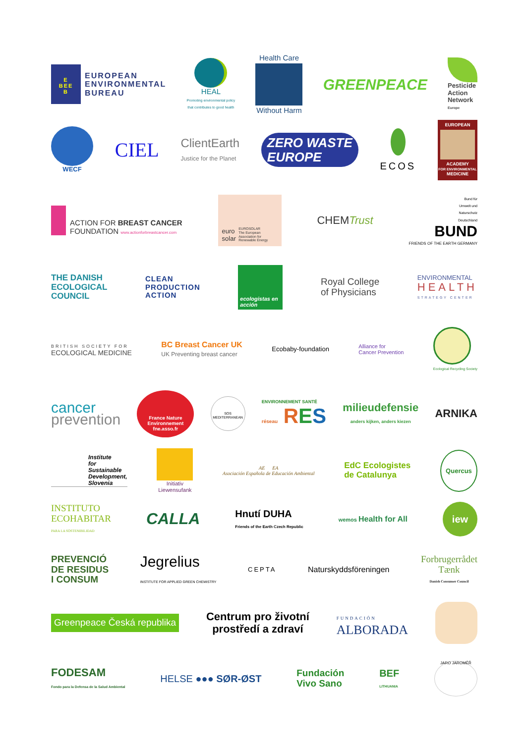E
BEE
B EUROPEAN
ENVIRONMENTAL
BUREAU
HEAL
Promoting environmental policy
that contributes to good health
Health Care
Without Harm
GREENPEACE
Pesticide
Action
Network
Europe
WECF
CIEL
ClientEarth
Justice for the Planet
ZERO WASTE
EUROPE
ECOS
EUROPEAN
ACADEMY
FOR ENVIRONMENTAL
MEDICINE
ACTION FOR BREAST CANCER
FOUNDATION www.actionforbreastcancer.com
euro solar EUROSOLAR
The European Association for Renewable Energy
CHEMTrust
Bund für
Umwelt und
Naturschutz
Deutschland
BUND
FRIENDS OF THE EARTH GERMANY
THE DANISH
ECOLOGICAL
COUNCIL
CLEAN
PRODUCTION
ACTION
ecologistas en acción
Royal College
of Physicians
ENVIRONMENTAL
HEALTH
STRATEGY CENTER
BRITISH SOCIETY FOR
ECOLOGICAL MEDICINE
BC Breast Cancer UK
UK Preventing breast cancer
Ecobaby-foundation
Alliance for
Cancer Prevention
Ecological Recycling Society
cancer
prevention
France Nature Environnement
fne.asso.fr
SOS MEDITERRANEAN
ENVIRONNEMENT SANTÉ
réseau RES
milieudefensie
anders kijken, anders kiezen
ARNIKA
Institute
for
Sustainable
Development,
Slovenia
Initiativ
Liewensufank
AE EA
Asociación Española de Educación Ambiental
EdC Ecologistes
de Catalunya
Quercus
INSTITUTO
ECOHABITAR
PARA LA SOSTENIBILIDAD
CALLA
Hnutí DUHA
Friends of the Earth Czech Republic
wemos Health for All
iew
PREVENCIÓ
DE RESIDUS
I CONSUM
Jegrelius
INSTITUTE FOR APPLIED GREEN CHEMISTRY
CEPTA
Naturskyddsföreningen
Forbrugerrådet
Tænk
Danish Consumer Council
Greenpeace Česká republika
Centrum pro životní
prostředí a zdraví
FUNDACIÓN
ALBORADA
FODESAM
Fondo para la Defensa de la Salud Ambiental
HELSE ●●● SØR-ØST
Fundación
Vivo Sano
BEF
LITHUANIA
JARO JAROMĚŘ